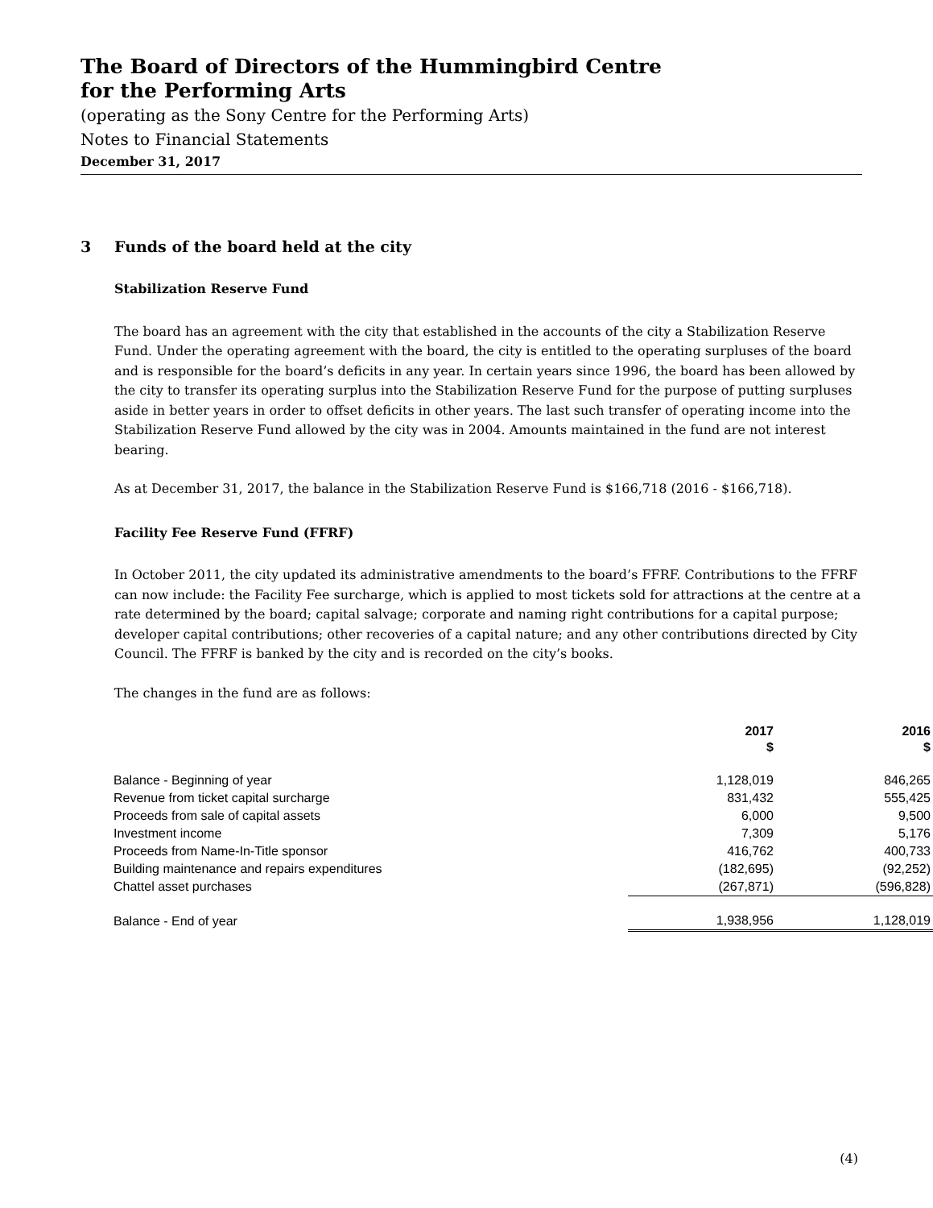The Board of Directors of the Hummingbird Centre
for the Performing Arts
(operating as the Sony Centre for the Performing Arts)
Notes to Financial Statements
December 31, 2017
3 Funds of the board held at the city
Stabilization Reserve Fund
The board has an agreement with the city that established in the accounts of the city a Stabilization Reserve Fund. Under the operating agreement with the board, the city is entitled to the operating surpluses of the board and is responsible for the board’s deficits in any year. In certain years since 1996, the board has been allowed by the city to transfer its operating surplus into the Stabilization Reserve Fund for the purpose of putting surpluses aside in better years in order to offset deficits in other years. The last such transfer of operating income into the Stabilization Reserve Fund allowed by the city was in 2004. Amounts maintained in the fund are not interest bearing.
As at December 31, 2017, the balance in the Stabilization Reserve Fund is $166,718 (2016 - $166,718).
Facility Fee Reserve Fund (FFRF)
In October 2011, the city updated its administrative amendments to the board’s FFRF. Contributions to the FFRF can now include: the Facility Fee surcharge, which is applied to most tickets sold for attractions at the centre at a rate determined by the board; capital salvage; corporate and naming right contributions for a capital purpose; developer capital contributions; other recoveries of a capital nature; and any other contributions directed by City Council. The FFRF is banked by the city and is recorded on the city’s books.
The changes in the fund are as follows:
| | 2017 $ | 2016 $ |
| Balance - Beginning of year | 1,128,019 | 846,265 |
| Revenue from ticket capital surcharge | 831,432 | 555,425 |
| Proceeds from sale of capital assets | 6,000 | 9,500 |
| Investment income | 7,309 | 5,176 |
| Proceeds from Name-In-Title sponsor | 416,762 | 400,733 |
| Building maintenance and repairs expenditures | (182,695) | (92,252) |
| Chattel asset purchases | (267,871) | (596,828) |
| Balance - End of year | 1,938,956 | 1,128,019 |
(4)